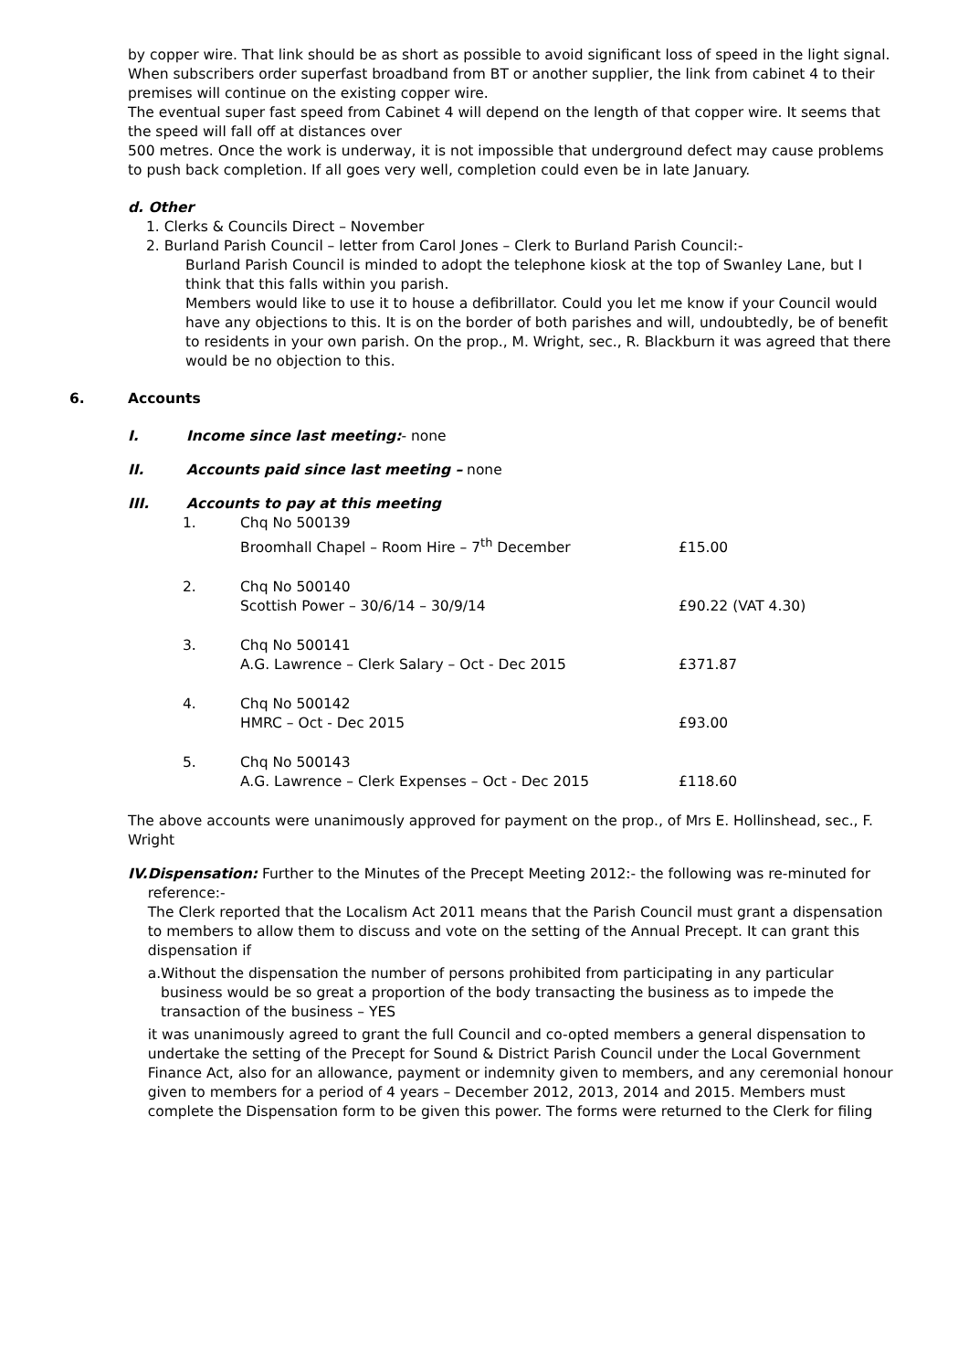by copper wire. That link should be as short as possible to avoid significant loss of speed in the light signal. When subscribers order superfast broadband from BT or another supplier, the link from cabinet 4 to their premises will continue on the existing copper wire.
The eventual super fast speed from Cabinet 4 will depend on the length of that copper wire. It seems that the speed will fall off at distances over
500 metres. Once the work is underway, it is not impossible that underground defect may cause problems to push back completion. If all goes very well, completion could even be in late January.
d. Other
1. Clerks & Councils Direct – November
2. Burland Parish Council – letter from Carol Jones – Clerk to Burland Parish Council:-
Burland Parish Council is minded to adopt the telephone kiosk at the top of Swanley Lane, but I think that this falls within you parish.
Members would like to use it to house a defibrillator. Could you let me know if your Council would have any objections to this. It is on the border of both parishes and will, undoubtedly, be of benefit to residents in your own parish. On the prop., M. Wright, sec., R. Blackburn it was agreed that there would be no objection to this.
6. Accounts
I. Income since last meeting:- none
II. Accounts paid since last meeting – none
III. Accounts to pay at this meeting
| 1. | Chq No 500139 Broomhall Chapel – Room Hire – 7<sup>th</sup> December | £15.00 |
| 2. | Chq No 500140 Scottish Power – 30/6/14 – 30/9/14 | £90.22 (VAT 4.30) |
| 3. | Chq No 500141 A.G. Lawrence – Clerk Salary – Oct - Dec 2015 | £371.87 |
| 4. | Chq No 500142 HMRC – Oct - Dec 2015 | £93.00 |
| 5. | Chq No 500143 A.G. Lawrence – Clerk Expenses – Oct - Dec 2015 | £118.60 |
The above accounts were unanimously approved for payment on the prop., of Mrs E. Hollinshead, sec., F. Wright
IV. Dispensation: Further to the Minutes of the Precept Meeting 2012:- the following was re-minuted for reference:-
The Clerk reported that the Localism Act 2011 means that the Parish Council must grant a dispensation to members to allow them to discuss and vote on the setting of the Annual Precept. It can grant this dispensation if
a. Without the dispensation the number of persons prohibited from participating in any particular business would be so great a proportion of the body transacting the business as to impede the transaction of the business – YES
it was unanimously agreed to grant the full Council and co-opted members a general dispensation to undertake the setting of the Precept for Sound & District Parish Council under the Local Government Finance Act, also for an allowance, payment or indemnity given to members, and any ceremonial honour given to members for a period of 4 years – December 2012, 2013, 2014 and 2015. Members must complete the Dispensation form to be given this power. The forms were returned to the Clerk for filing